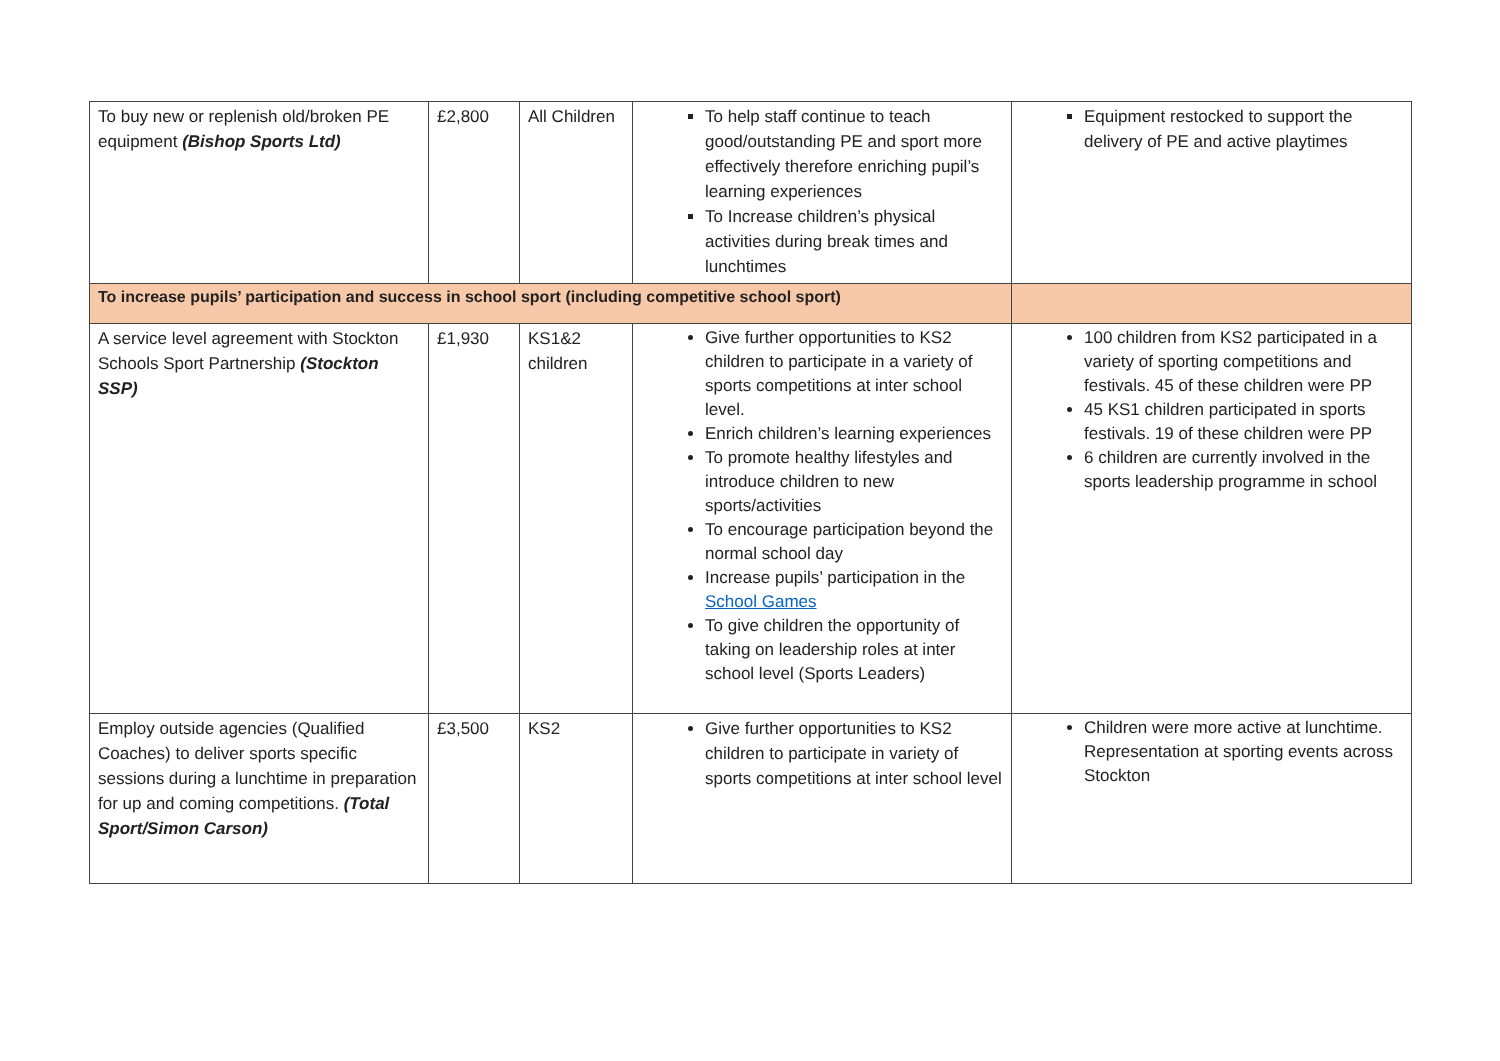| To buy new or replenish old/broken PE equipment (Bishop Sports Ltd) | £2,800 | All Children | To help staff continue to teach good/outstanding PE and sport more effectively therefore enriching pupil’s learning experiences To Increase children’s physical activities during break times and lunchtimes | Equipment restocked to support the delivery of PE and active playtimes |
| To increase pupils’ participation and success in school sport (including competitive school sport) | | | | |
| A service level agreement with Stockton Schools Sport Partnership (Stockton SSP) | £1,930 | KS1&2 children | Give further opportunities to KS2 children to participate in a variety of sports competitions at inter school level. Enrich children’s learning experiences To promote healthy lifestyles and introduce children to new sports/activities To encourage participation beyond the normal school day Increase pupils’ participation in the School Games To give children the opportunity of taking on leadership roles at inter school level (Sports Leaders) | 100 children from KS2 participated in a variety of sporting competitions and festivals. 45 of these children were PP 45 KS1 children participated in sports festivals. 19 of these children were PP 6 children are currently involved in the sports leadership programme in school |
| Employ outside agencies (Qualified Coaches) to deliver sports specific sessions during a lunchtime in preparation for up and coming competitions. (Total Sport/Simon Carson) | £3,500 | KS2 | Give further opportunities to KS2 children to participate in variety of sports competitions at inter school level | Children were more active at lunchtime. Representation at sporting events across Stockton |